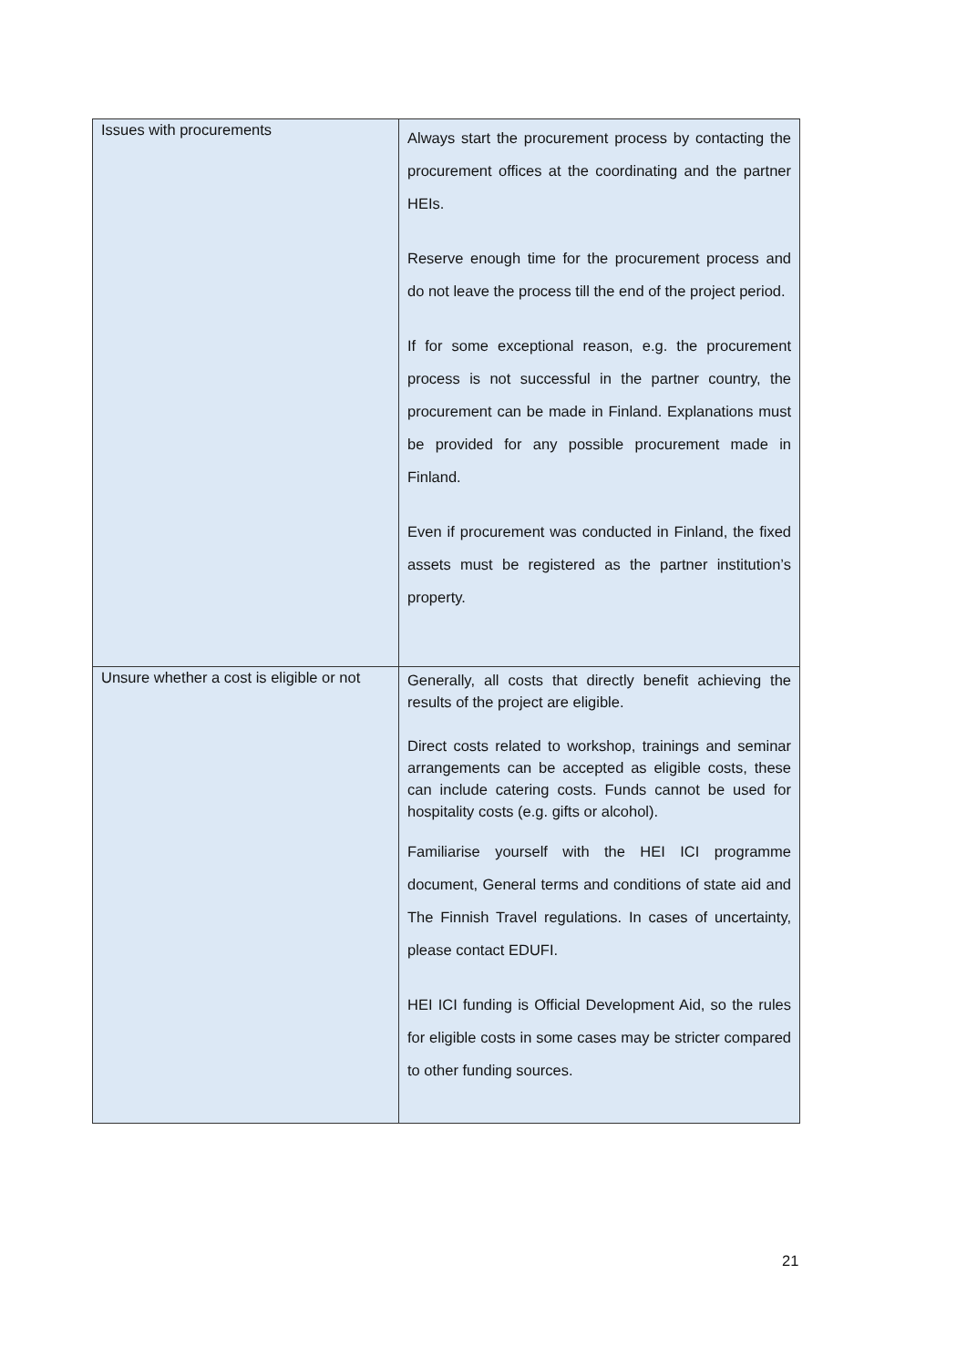| Issues with procurements | Always start the procurement process by contacting the procurement offices at the coordinating and the partner HEIs. Reserve enough time for the procurement process and do not leave the process till the end of the project period. If for some exceptional reason, e.g. the procurement process is not successful in the partner country, the procurement can be made in Finland. Explanations must be provided for any possible procurement made in Finland. Even if procurement was conducted in Finland, the fixed assets must be registered as the partner institution’s property. |
| Unsure whether a cost is eligible or not | Generally, all costs that directly benefit achieving the results of the project are eligible. Direct costs related to workshop, trainings and seminar arrangements can be accepted as eligible costs, these can include catering costs. Funds cannot be used for hospitality costs (e.g. gifts or alcohol). Familiarise yourself with the HEI ICI programme document, General terms and conditions of state aid and The Finnish Travel regulations. In cases of uncertainty, please contact EDUFI. HEI ICI funding is Official Development Aid, so the rules for eligible costs in some cases may be stricter compared to other funding sources. |
21